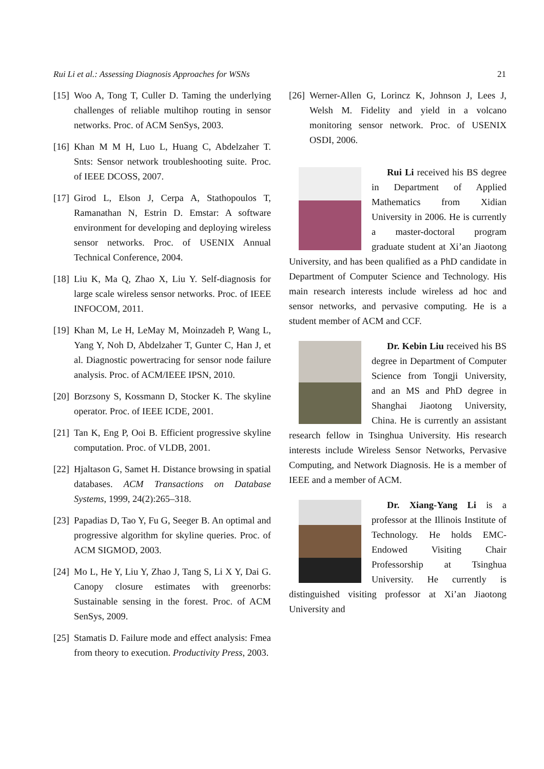Rui Li et al.: Assessing Diagnosis Approaches for WSNs 21
[15] Woo A, Tong T, Culler D. Taming the underlying challenges of reliable multihop routing in sensor networks. Proc. of ACM SenSys, 2003.
[16] Khan M M H, Luo L, Huang C, Abdelzaher T. Snts: Sensor network troubleshooting suite. Proc. of IEEE DCOSS, 2007.
[17] Girod L, Elson J, Cerpa A, Stathopoulos T, Ramanathan N, Estrin D. Emstar: A software environment for developing and deploying wireless sensor networks. Proc. of USENIX Annual Technical Conference, 2004.
[18] Liu K, Ma Q, Zhao X, Liu Y. Self-diagnosis for large scale wireless sensor networks. Proc. of IEEE INFOCOM, 2011.
[19] Khan M, Le H, LeMay M, Moinzadeh P, Wang L, Yang Y, Noh D, Abdelzaher T, Gunter C, Han J, et al. Diagnostic powertracing for sensor node failure analysis. Proc. of ACM/IEEE IPSN, 2010.
[20] Borzsony S, Kossmann D, Stocker K. The skyline operator. Proc. of IEEE ICDE, 2001.
[21] Tan K, Eng P, Ooi B. Efficient progressive skyline computation. Proc. of VLDB, 2001.
[22] Hjaltason G, Samet H. Distance browsing in spatial databases. ACM Transactions on Database Systems, 1999, 24(2):265–318.
[23] Papadias D, Tao Y, Fu G, Seeger B. An optimal and progressive algorithm for skyline queries. Proc. of ACM SIGMOD, 2003.
[24] Mo L, He Y, Liu Y, Zhao J, Tang S, Li X Y, Dai G. Canopy closure estimates with greenorbs: Sustainable sensing in the forest. Proc. of ACM SenSys, 2009.
[25] Stamatis D. Failure mode and effect analysis: Fmea from theory to execution. Productivity Press, 2003.
[26] Werner-Allen G, Lorincz K, Johnson J, Lees J, Welsh M. Fidelity and yield in a volcano monitoring sensor network. Proc. of USENIX OSDI, 2006.
Rui Li received his BS degree in Department of Applied Mathematics from Xidian University in 2006. He is currently a master-doctoral program graduate student at Xi’an Jiaotong University, and has been qualified as a PhD candidate in Department of Computer Science and Technology. His main research interests include wireless ad hoc and sensor networks, and pervasive computing. He is a student member of ACM and CCF.
Dr. Kebin Liu received his BS degree in Department of Computer Science from Tongji University, and an MS and PhD degree in Shanghai Jiaotong University, China. He is currently an assistant research fellow in Tsinghua University. His research interests include Wireless Sensor Networks, Pervasive Computing, and Network Diagnosis. He is a member of IEEE and a member of ACM.
Dr. Xiang-Yang Li is a professor at the Illinois Institute of Technology. He holds EMC-Endowed Visiting Chair Professorship at Tsinghua University. He currently is distinguished visiting professor at Xi’an Jiaotong University and